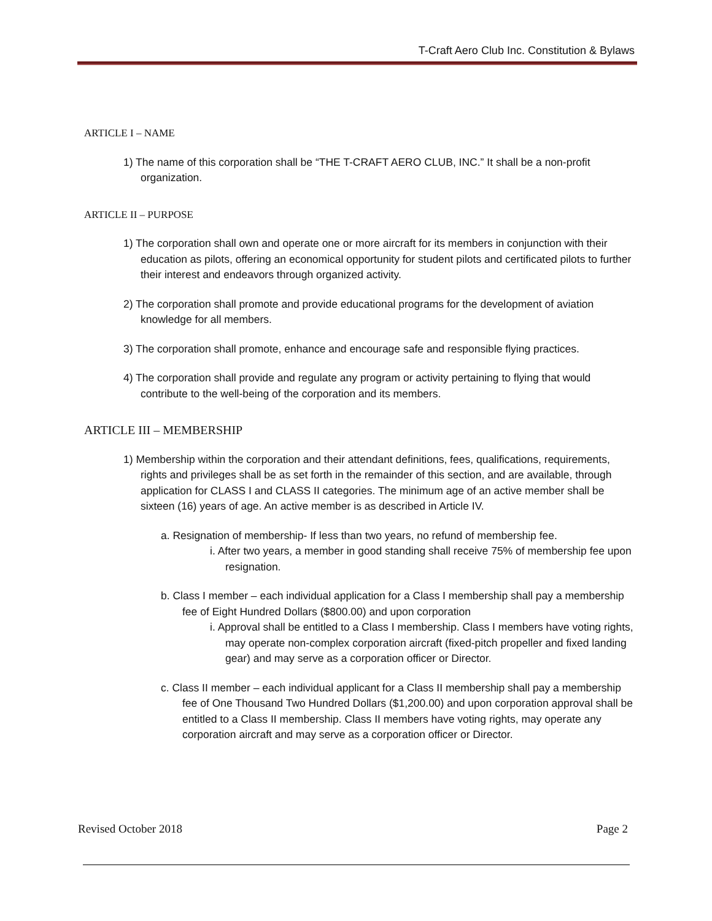T-Craft Aero Club Inc. Constitution & Bylaws
ARTICLE I – NAME
1) The name of this corporation shall be “THE T-CRAFT AERO CLUB, INC.” It shall be a non-profit organization.
ARTICLE II – PURPOSE
1) The corporation shall own and operate one or more aircraft for its members in conjunction with their education as pilots, offering an economical opportunity for student pilots and certificated pilots to further their interest and endeavors through organized activity.
2) The corporation shall promote and provide educational programs for the development of aviation knowledge for all members.
3) The corporation shall promote, enhance and encourage safe and responsible flying practices.
4) The corporation shall provide and regulate any program or activity pertaining to flying that would contribute to the well-being of the corporation and its members.
ARTICLE III – MEMBERSHIP
1) Membership within the corporation and their attendant definitions, fees, qualifications, requirements, rights and privileges shall be as set forth in the remainder of this section, and are available, through application for CLASS I and CLASS II categories. The minimum age of an active member shall be sixteen (16) years of age. An active member is as described in Article IV.
a. Resignation of membership- If less than two years, no refund of membership fee.
i. After two years, a member in good standing shall receive 75% of membership fee upon resignation.
b. Class I member – each individual application for a Class I membership shall pay a membership fee of Eight Hundred Dollars ($800.00) and upon corporation
i. Approval shall be entitled to a Class I membership. Class I members have voting rights, may operate non-complex corporation aircraft (fixed-pitch propeller and fixed landing gear) and may serve as a corporation officer or Director.
c. Class II member – each individual applicant for a Class II membership shall pay a membership fee of One Thousand Two Hundred Dollars ($1,200.00) and upon corporation approval shall be entitled to a Class II membership. Class II members have voting rights, may operate any corporation aircraft and may serve as a corporation officer or Director.
Revised October 2018 Page 2